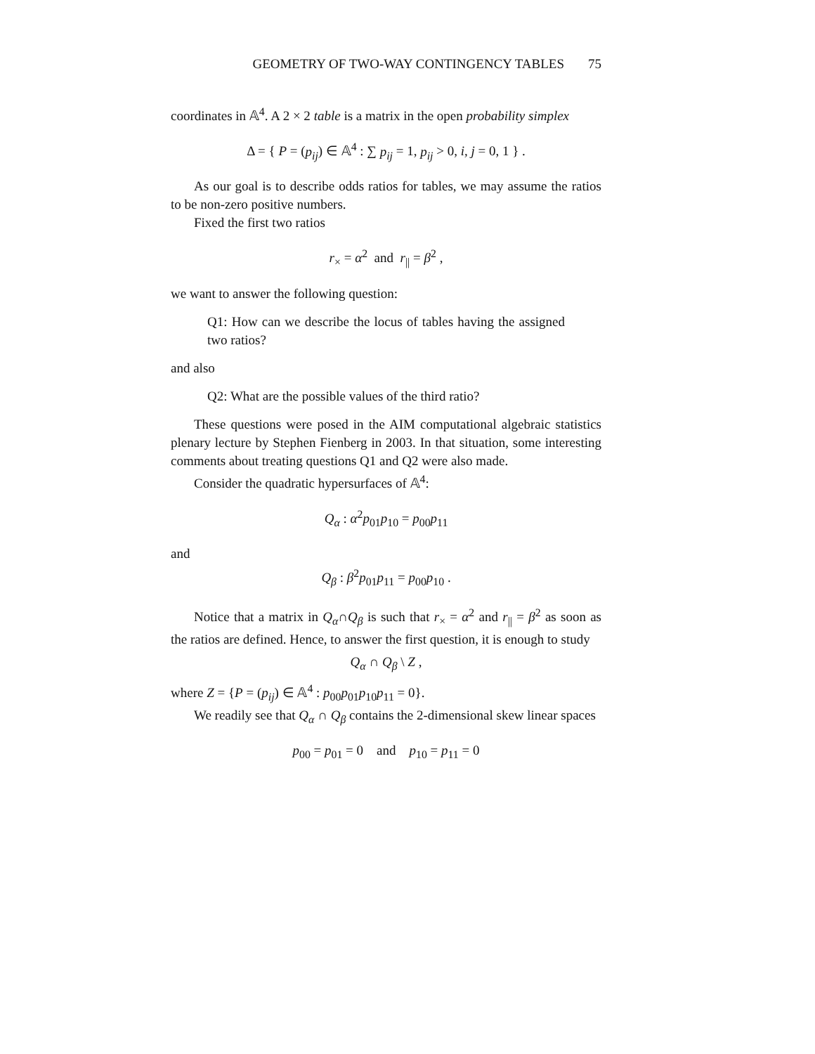GEOMETRY OF TWO-WAY CONTINGENCY TABLES 75
coordinates in 𝔸<sup>4</sup>. A 2 × 2 table is a matrix in the open probability simplex
Δ = { P = (p<sub>ij</sub>) ∈ 𝔸<sup>4</sup> : ∑ p<sub>ij</sub> = 1, p<sub>ij</sub> > 0, i, j = 0, 1 } .
As our goal is to describe odds ratios for tables, we may assume the ratios to be non-zero positive numbers.
Fixed the first two ratios
r<sub>×</sub> = α<sup>2</sup> and r<sub>||</sub> = β<sup>2</sup> ,
we want to answer the following question:
Q1: How can we describe the locus of tables having the assigned two ratios?
and also
Q2: What are the possible values of the third ratio?
These questions were posed in the AIM computational algebraic statistics plenary lecture by Stephen Fienberg in 2003. In that situation, some interesting comments about treating questions Q1 and Q2 were also made.
Consider the quadratic hypersurfaces of 𝔸<sup>4</sup>:
Q<sub>α</sub> : α<sup>2</sup>p<sub>01</sub>p<sub>10</sub> = p<sub>00</sub>p<sub>11</sub>
and
Q<sub>β</sub> : β<sup>2</sup>p<sub>01</sub>p<sub>11</sub> = p<sub>00</sub>p<sub>10</sub> .
Notice that a matrix in Q<sub>α</sub>∩Q<sub>β</sub> is such that r<sub>×</sub> = α<sup>2</sup> and r<sub>||</sub> = β<sup>2</sup> as soon as the ratios are defined. Hence, to answer the first question, it is enough to study
Q<sub>α</sub> ∩ Q<sub>β</sub> \ Z ,
where Z = {P = (p<sub>ij</sub>) ∈ 𝔸<sup>4</sup> : p<sub>00</sub>p<sub>01</sub>p<sub>10</sub>p<sub>11</sub> = 0}.
We readily see that Q<sub>α</sub> ∩ Q<sub>β</sub> contains the 2-dimensional skew linear spaces
p<sub>00</sub> = p<sub>01</sub> = 0 and p<sub>10</sub> = p<sub>11</sub> = 0